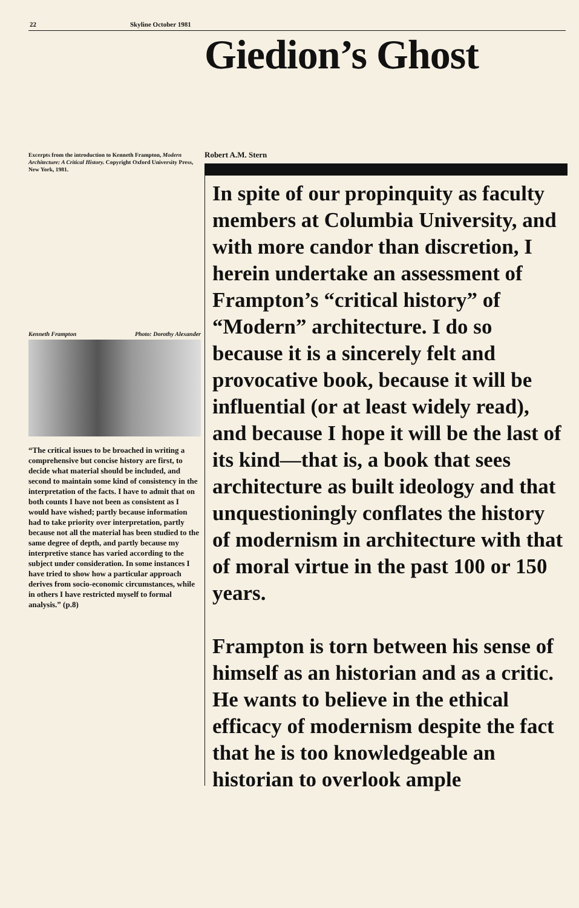22 Skyline October 1981
Excerpts from the introduction to Kenneth Frampton, Modern Architecture: A Critical History. Copyright Oxford University Press, New York, 1981.
Kenneth Frampton Photo: Dorothy Alexander
“The critical issues to be broached in writing a comprehensive but concise history are first, to decide what material should be included, and second to maintain some kind of consistency in the interpretation of the facts. I have to admit that on both counts I have not been as consistent as I would have wished; partly because information had to take priority over interpretation, partly because not all the material has been studied to the same degree of depth, and partly because my interpretive stance has varied according to the subject under consideration. In some instances I have tried to show how a particular approach derives from socio-economic circumstances, while in others I have restricted myself to formal analysis.” (p.8)
Giedion’s Ghost
Robert A.M. Stern
In spite of our propinquity as faculty members at Columbia University, and with more candor than discretion, I herein undertake an assessment of Frampton’s “critical history” of “Modern” architecture. I do so because it is a sincerely felt and provocative book, because it will be influential (or at least widely read), and because I hope it will be the last of its kind—that is, a book that sees architecture as built ideology and that unquestioningly conflates the history of modernism in architecture with that of moral virtue in the past 100 or 150 years.
Frampton is torn between his sense of himself as an historian and as a critic. He wants to believe in the ethical efficacy of modernism despite the fact that he is too knowledgeable an historian to overlook ample